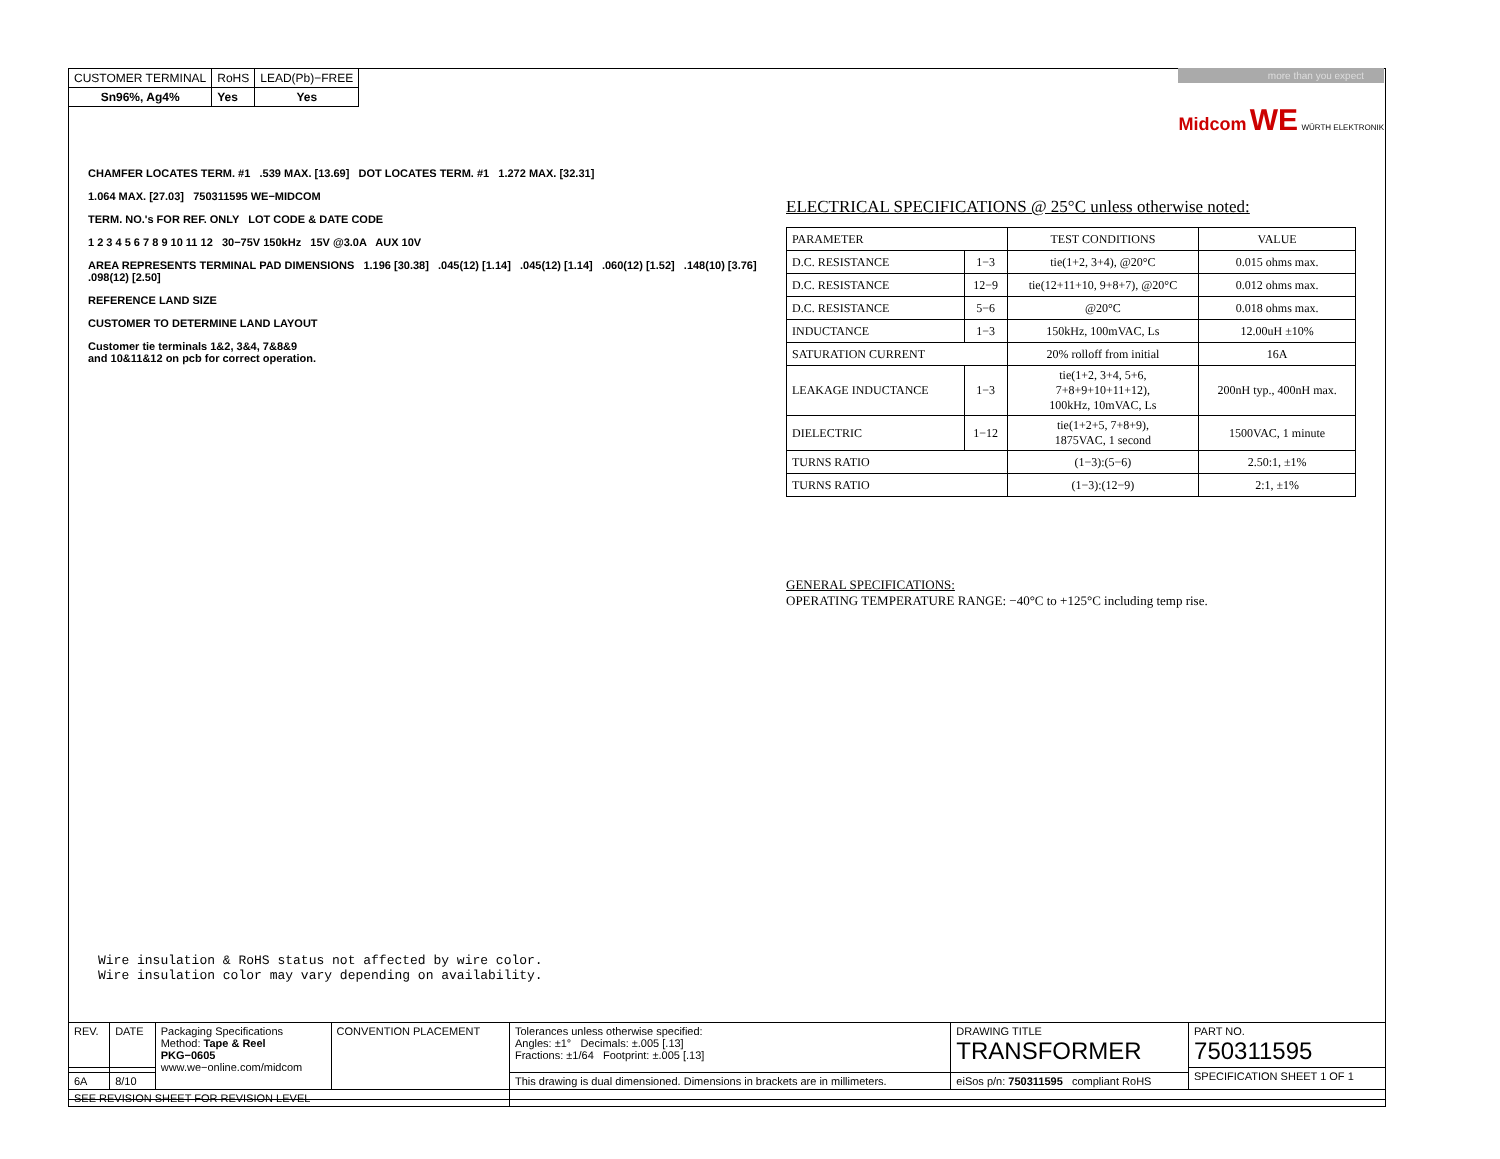| CUSTOMER TERMINAL | RoHS | LEAD(Pb)−FREE |
| Sn96%, Ag4% | Yes | Yes |
more than you expect
Midcom WE WÜRTH ELEKTRONIK
CHAMFER LOCATES TERM. #1 .539 MAX. [13.69] DOT LOCATES TERM. #1 1.272 MAX. [32.31]
1.064 MAX. [27.03] 750311595 WE−MIDCOM
TERM. NO.'s FOR REF. ONLY LOT CODE & DATE CODE
1 2 3 4 5 6 7 8 9 10 11 12 30−75V 150kHz 15V @3.0A AUX 10V
AREA REPRESENTS TERMINAL PAD DIMENSIONS 1.196 [30.38] .045(12) [1.14] .045(12) [1.14] .060(12) [1.52] .148(10) [3.76] .098(12) [2.50]
REFERENCE LAND SIZE
CUSTOMER TO DETERMINE LAND LAYOUT
Customer tie terminals 1&2, 3&4, 7&8&9
and 10&11&12 on pcb for correct operation.
ELECTRICAL SPECIFICATIONS @ 25°C unless otherwise noted:
| PARAMETER | | TEST CONDITIONS | VALUE |
| D.C. RESISTANCE | 1−3 | tie(1+2, 3+4), @20°C | 0.015 ohms max. |
| D.C. RESISTANCE | 12−9 | tie(12+11+10, 9+8+7), @20°C | 0.012 ohms max. |
| D.C. RESISTANCE | 5−6 | @20°C | 0.018 ohms max. |
| INDUCTANCE | 1−3 | 150kHz, 100mVAC, Ls | 12.00uH ±10% |
| SATURATION CURRENT | | 20% rolloff from initial | 16A |
| LEAKAGE INDUCTANCE | 1−3 | tie(1+2, 3+4, 5+6, 7+8+9+10+11+12), 100kHz, 10mVAC, Ls | 200nH typ., 400nH max. |
| DIELECTRIC | 1−12 | tie(1+2+5, 7+8+9), 1875VAC, 1 second | 1500VAC, 1 minute |
| TURNS RATIO | | (1−3):(5−6) | 2.50:1, ±1% |
| TURNS RATIO | | (1−3):(12−9) | 2:1, ±1% |
GENERAL SPECIFICATIONS:
OPERATING TEMPERATURE RANGE: −40°C to +125°C including temp rise.
Wire insulation & RoHS status not affected by wire color.
Wire insulation color may vary depending on availability.
| REV. | DATE | Packaging Specifications Method: Tape & Reel PKG−0605 www.we−online.com/midcom | CONVENTION PLACEMENT | Tolerances unless otherwise specified: Angles: ±1° Decimals: ±.005 [.13] Fractions: ±1/64 Footprint: ±.005 [.13] | DRAWING TITLE TRANSFORMER | PART NO. 750311595 |
| | | | | | | SPECIFICATION SHEET 1 OF 1 |
| 6A | 8/10 | | | This drawing is dual dimensioned. Dimensions in brackets are in millimeters. | eiSos p/n: 750311595 compliant RoHS | |
| SEE REVISION SHEET FOR REVISION LEVEL | | | | | | |